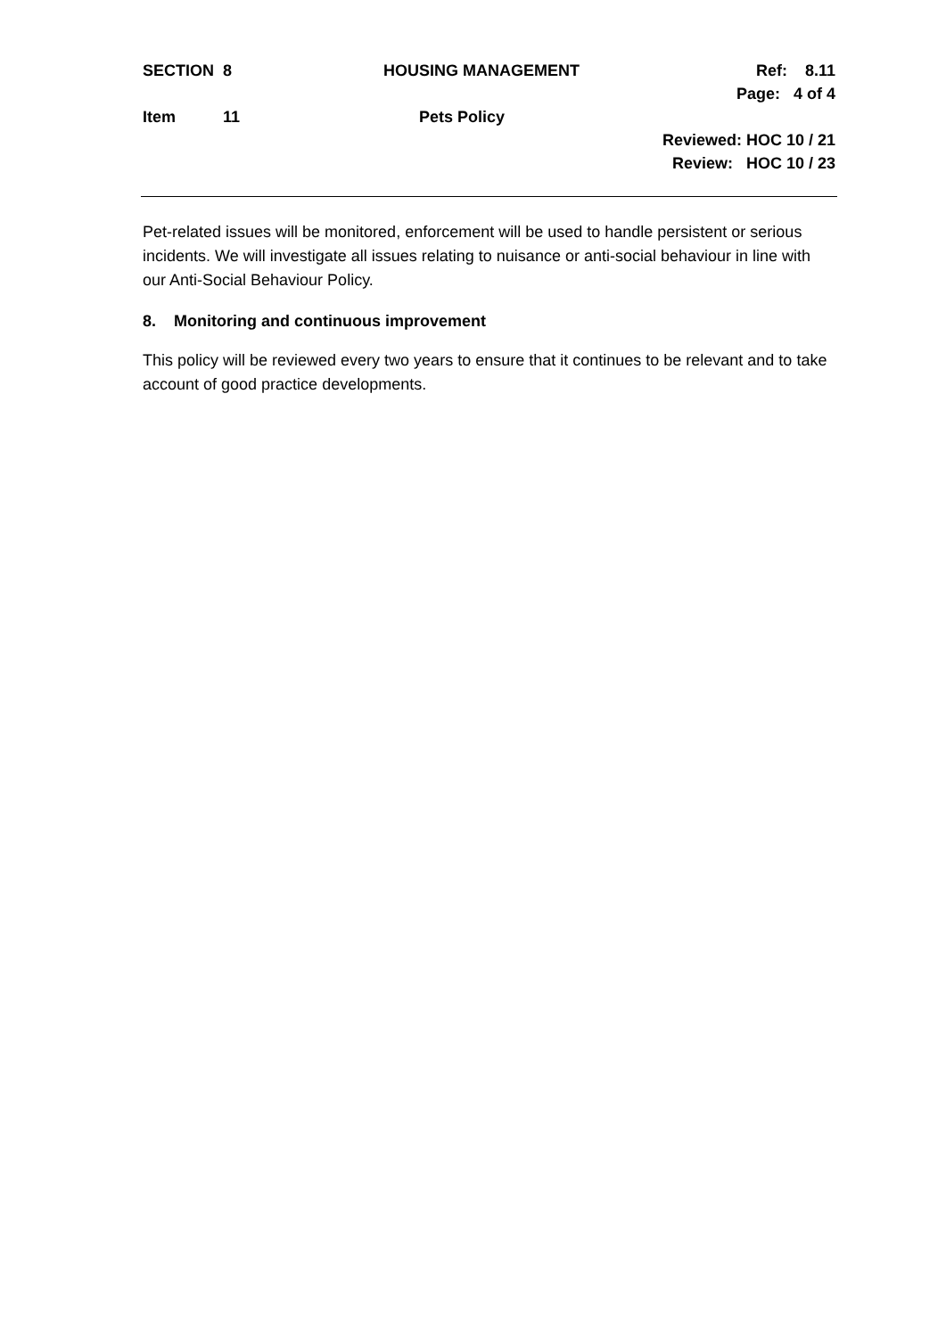SECTION 8 HOUSING MANAGEMENT Ref: 8.11
Page: 4 of 4
Item 11 Pets Policy
Reviewed: HOC 10 / 21
Review: HOC 10 / 23
Pet-related issues will be monitored, enforcement will be used to handle persistent or serious incidents. We will investigate all issues relating to nuisance or anti-social behaviour in line with our Anti-Social Behaviour Policy.
8. Monitoring and continuous improvement
This policy will be reviewed every two years to ensure that it continues to be relevant and to take account of good practice developments.